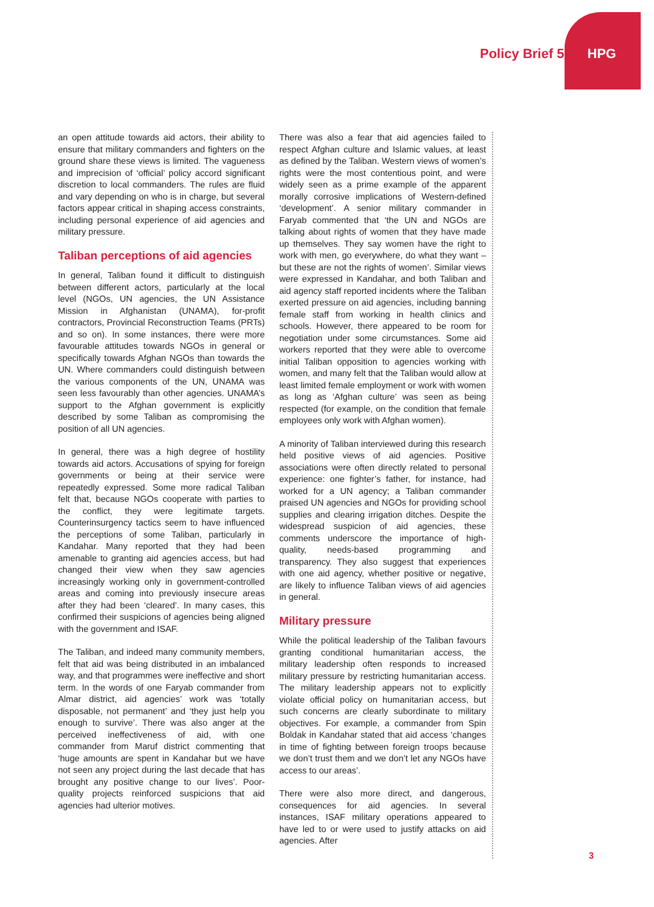Policy Brief 50 HPG
an open attitude towards aid actors, their ability to ensure that military commanders and fighters on the ground share these views is limited. The vagueness and imprecision of ‘official’ policy accord significant discretion to local commanders. The rules are fluid and vary depending on who is in charge, but several factors appear critical in shaping access constraints, including personal experience of aid agencies and military pressure.
Taliban perceptions of aid agencies
In general, Taliban found it difficult to distinguish between different actors, particularly at the local level (NGOs, UN agencies, the UN Assistance Mission in Afghanistan (UNAMA), for-profit contractors, Provincial Reconstruction Teams (PRTs) and so on). In some instances, there were more favourable attitudes towards NGOs in general or specifically towards Afghan NGOs than towards the UN. Where commanders could distinguish between the various components of the UN, UNAMA was seen less favourably than other agencies. UNAMA’s support to the Afghan government is explicitly described by some Taliban as compromising the position of all UN agencies.
In general, there was a high degree of hostility towards aid actors. Accusations of spying for foreign governments or being at their service were repeatedly expressed. Some more radical Taliban felt that, because NGOs cooperate with parties to the conflict, they were legitimate targets. Counterinsurgency tactics seem to have influenced the perceptions of some Taliban, particularly in Kandahar. Many reported that they had been amenable to granting aid agencies access, but had changed their view when they saw agencies increasingly working only in government-controlled areas and coming into previously insecure areas after they had been ‘cleared’. In many cases, this confirmed their suspicions of agencies being aligned with the government and ISAF.
The Taliban, and indeed many community members, felt that aid was being distributed in an imbalanced way, and that programmes were ineffective and short term. In the words of one Faryab commander from Almar district, aid agencies’ work was ‘totally disposable, not permanent’ and ‘they just help you enough to survive’. There was also anger at the perceived ineffectiveness of aid, with one commander from Maruf district commenting that ‘huge amounts are spent in Kandahar but we have not seen any project during the last decade that has brought any positive change to our lives’. Poor-quality projects reinforced suspicions that aid agencies had ulterior motives.
There was also a fear that aid agencies failed to respect Afghan culture and Islamic values, at least as defined by the Taliban. Western views of women’s rights were the most contentious point, and were widely seen as a prime example of the apparent morally corrosive implications of Western-defined ‘development’. A senior military commander in Faryab commented that ‘the UN and NGOs are talking about rights of women that they have made up themselves. They say women have the right to work with men, go everywhere, do what they want – but these are not the rights of women’. Similar views were expressed in Kandahar, and both Taliban and aid agency staff reported incidents where the Taliban exerted pressure on aid agencies, including banning female staff from working in health clinics and schools. However, there appeared to be room for negotiation under some circumstances. Some aid workers reported that they were able to overcome initial Taliban opposition to agencies working with women, and many felt that the Taliban would allow at least limited female employment or work with women as long as ‘Afghan culture’ was seen as being respected (for example, on the condition that female employees only work with Afghan women).
A minority of Taliban interviewed during this research held positive views of aid agencies. Positive associations were often directly related to personal experience: one fighter’s father, for instance, had worked for a UN agency; a Taliban commander praised UN agencies and NGOs for providing school supplies and clearing irrigation ditches. Despite the widespread suspicion of aid agencies, these comments underscore the importance of high-quality, needs-based programming and transparency. They also suggest that experiences with one aid agency, whether positive or negative, are likely to influence Taliban views of aid agencies in general.
Military pressure
While the political leadership of the Taliban favours granting conditional humanitarian access, the military leadership often responds to increased military pressure by restricting humanitarian access. The military leadership appears not to explicitly violate official policy on humanitarian access, but such concerns are clearly subordinate to military objectives. For example, a commander from Spin Boldak in Kandahar stated that aid access ‘changes in time of fighting between foreign troops because we don’t trust them and we don’t let any NGOs have access to our areas’.
There were also more direct, and dangerous, consequences for aid agencies. In several instances, ISAF military operations appeared to have led to or were used to justify attacks on aid agencies. After
3